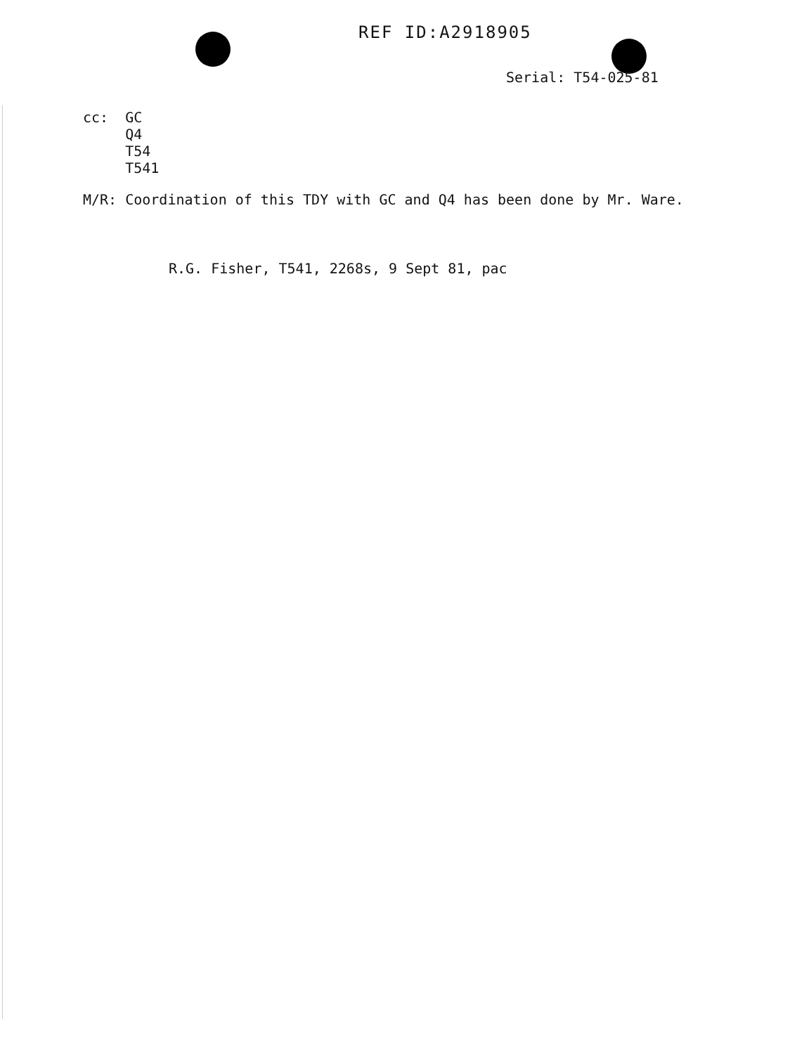REF ID:A2918905
Serial: T54-025-81
cc: GC
Q4
T54
T541
M/R: Coordination of this TDY with GC and Q4 has been done by Mr. Ware.
R.G. Fisher, T541, 2268s, 9 Sept 81, pac